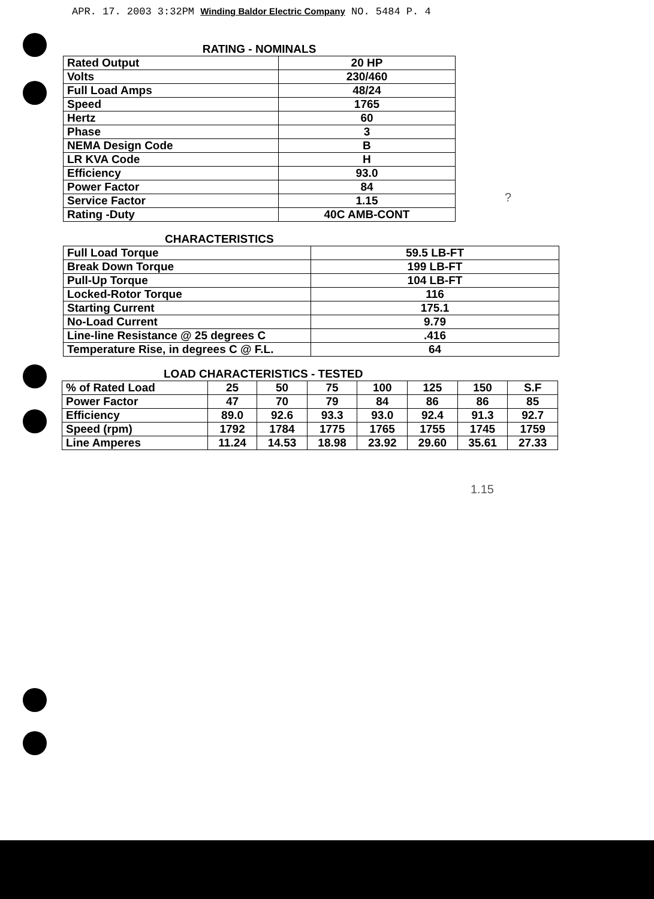APR. 17. 2003 3:32PM Winding Baldor Electric Company NO. 5484 P. 4
RATING - NOMINALS
| Rated Output | 20 HP |
| Volts | 230/460 |
| Full Load Amps | 48/24 |
| Speed | 1765 |
| Hertz | 60 |
| Phase | 3 |
| NEMA Design Code | B |
| LR KVA Code | H |
| Efficiency | 93.0 |
| Power Factor | 84 |
| Service Factor | 1.15 |
| Rating -Duty | 40C AMB-CONT |
?
CHARACTERISTICS
| Full Load Torque | 59.5 LB-FT |
| Break Down Torque | 199 LB-FT |
| Pull-Up Torque | 104 LB-FT |
| Locked-Rotor Torque | 116 |
| Starting Current | 175.1 |
| No-Load Current | 9.79 |
| Line-line Resistance @ 25 degrees C | .416 |
| Temperature Rise, in degrees C @ F.L. | 64 |
LOAD CHARACTERISTICS - TESTED
| % of Rated Load | 25 | 50 | 75 | 100 | 125 | 150 | S.F |
| --- | --- | --- | --- | --- | --- | --- | --- |
| Power Factor | 47 | 70 | 79 | 84 | 86 | 86 | 85 |
| Efficiency | 89.0 | 92.6 | 93.3 | 93.0 | 92.4 | 91.3 | 92.7 |
| Speed (rpm) | 1792 | 1784 | 1775 | 1765 | 1755 | 1745 | 1759 |
| Line Amperes | 11.24 | 14.53 | 18.98 | 23.92 | 29.60 | 35.61 | 27.33 |
1.15